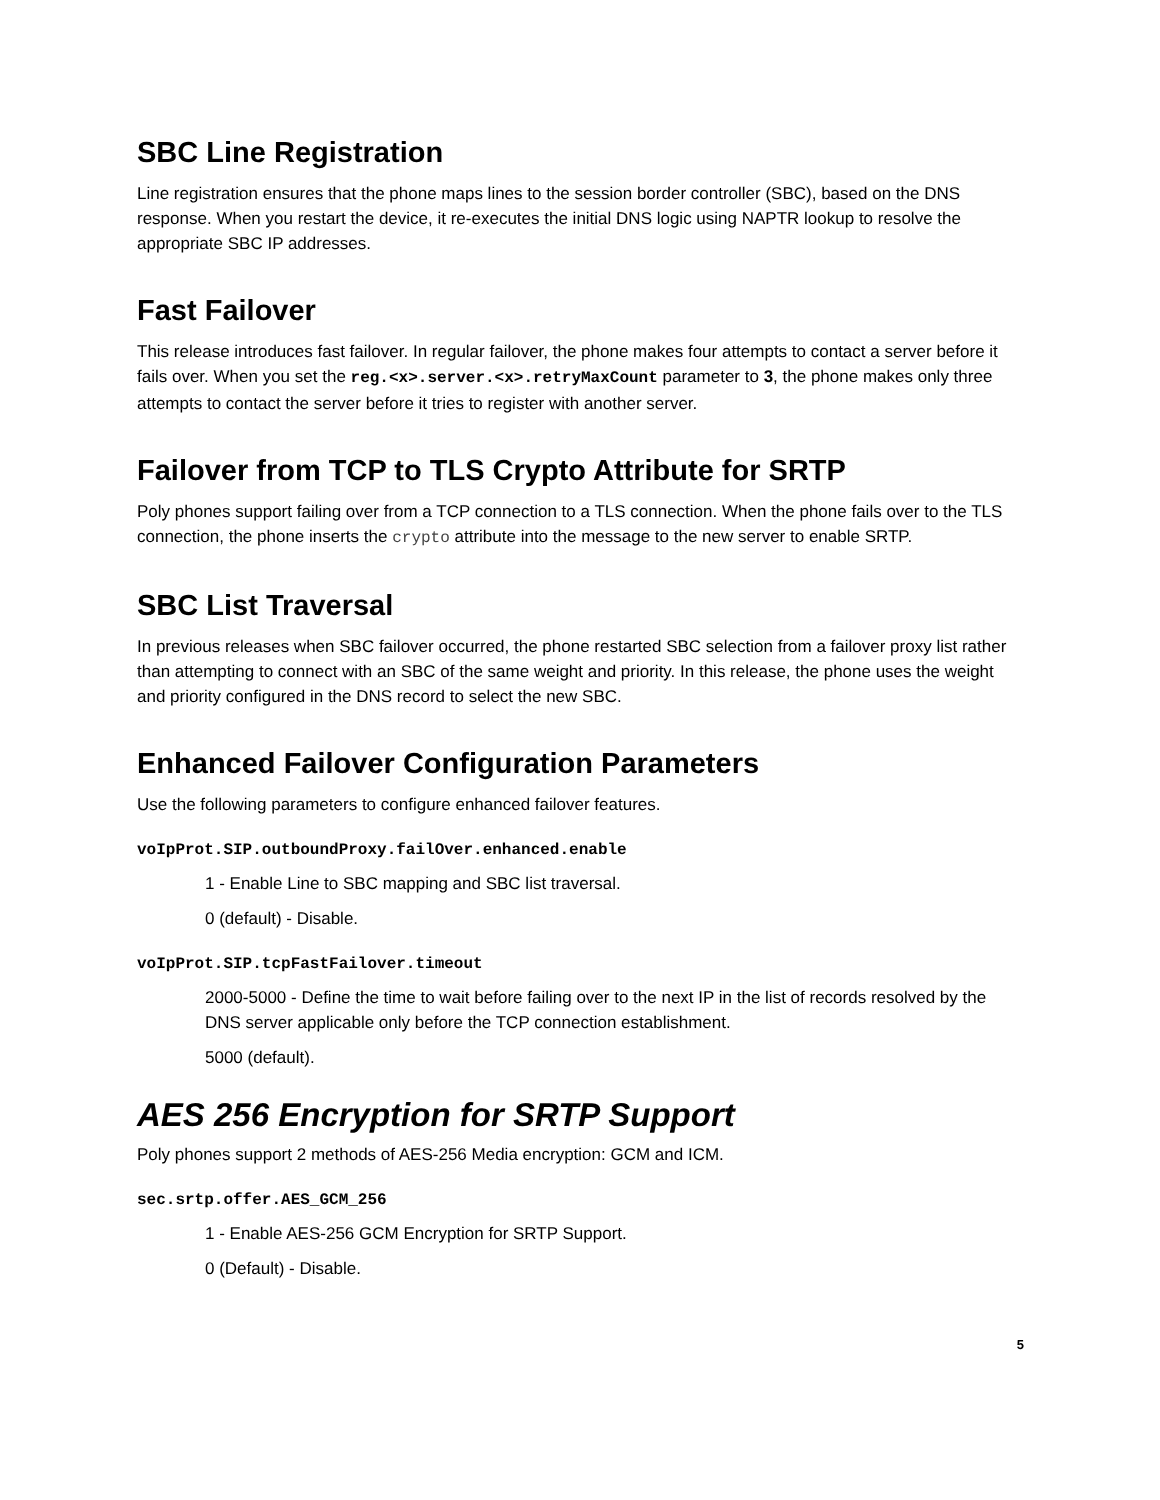SBC Line Registration
Line registration ensures that the phone maps lines to the session border controller (SBC), based on the DNS response. When you restart the device, it re-executes the initial DNS logic using NAPTR lookup to resolve the appropriate SBC IP addresses.
Fast Failover
This release introduces fast failover. In regular failover, the phone makes four attempts to contact a server before it fails over. When you set the reg.<x>.server.<x>.retryMaxCount parameter to 3, the phone makes only three attempts to contact the server before it tries to register with another server.
Failover from TCP to TLS Crypto Attribute for SRTP
Poly phones support failing over from a TCP connection to a TLS connection. When the phone fails over to the TLS connection, the phone inserts the crypto attribute into the message to the new server to enable SRTP.
SBC List Traversal
In previous releases when SBC failover occurred, the phone restarted SBC selection from a failover proxy list rather than attempting to connect with an SBC of the same weight and priority. In this release, the phone uses the weight and priority configured in the DNS record to select the new SBC.
Enhanced Failover Configuration Parameters
Use the following parameters to configure enhanced failover features.
voIpProt.SIP.outboundProxy.failOver.enhanced.enable
1 - Enable Line to SBC mapping and SBC list traversal.
0 (default) - Disable.
voIpProt.SIP.tcpFastFailover.timeout
2000-5000 - Define the time to wait before failing over to the next IP in the list of records resolved by the DNS server applicable only before the TCP connection establishment.
5000 (default).
AES 256 Encryption for SRTP Support
Poly phones support 2 methods of AES-256 Media encryption: GCM and ICM.
sec.srtp.offer.AES_GCM_256
1 - Enable AES-256 GCM Encryption for SRTP Support.
0 (Default) - Disable.
5